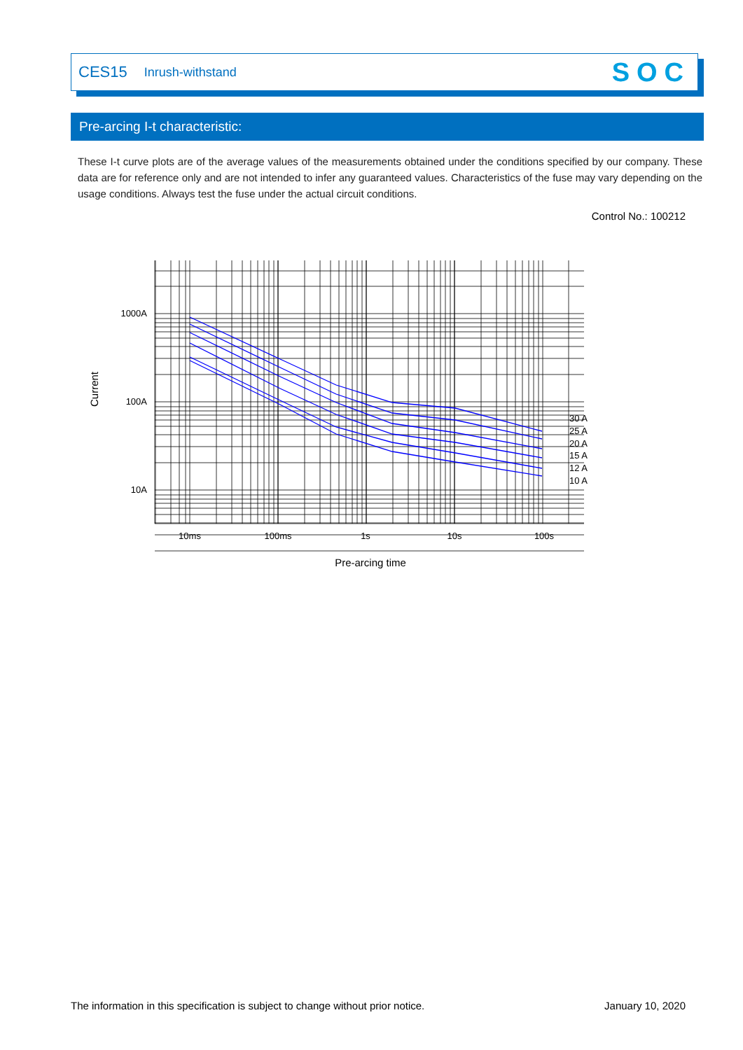CES15 Inrush-withstand SOC
Pre-arcing I-t characteristic:
These I-t curve plots are of the average values of the measurements obtained under the conditions specified by our company. These data are for reference only and are not intended to infer any guaranteed values. Characteristics of the fuse may vary depending on the usage conditions. Always test the fuse under the actual circuit conditions.
Control No.: 100212
1000A
100A
10A
10ms
100ms
1s
10s
100s
30 A
25 A
20 A
15 A
12 A
10 A
Pre-arcing time
Current
The information in this specification is subject to change without prior notice.
January 10, 2020